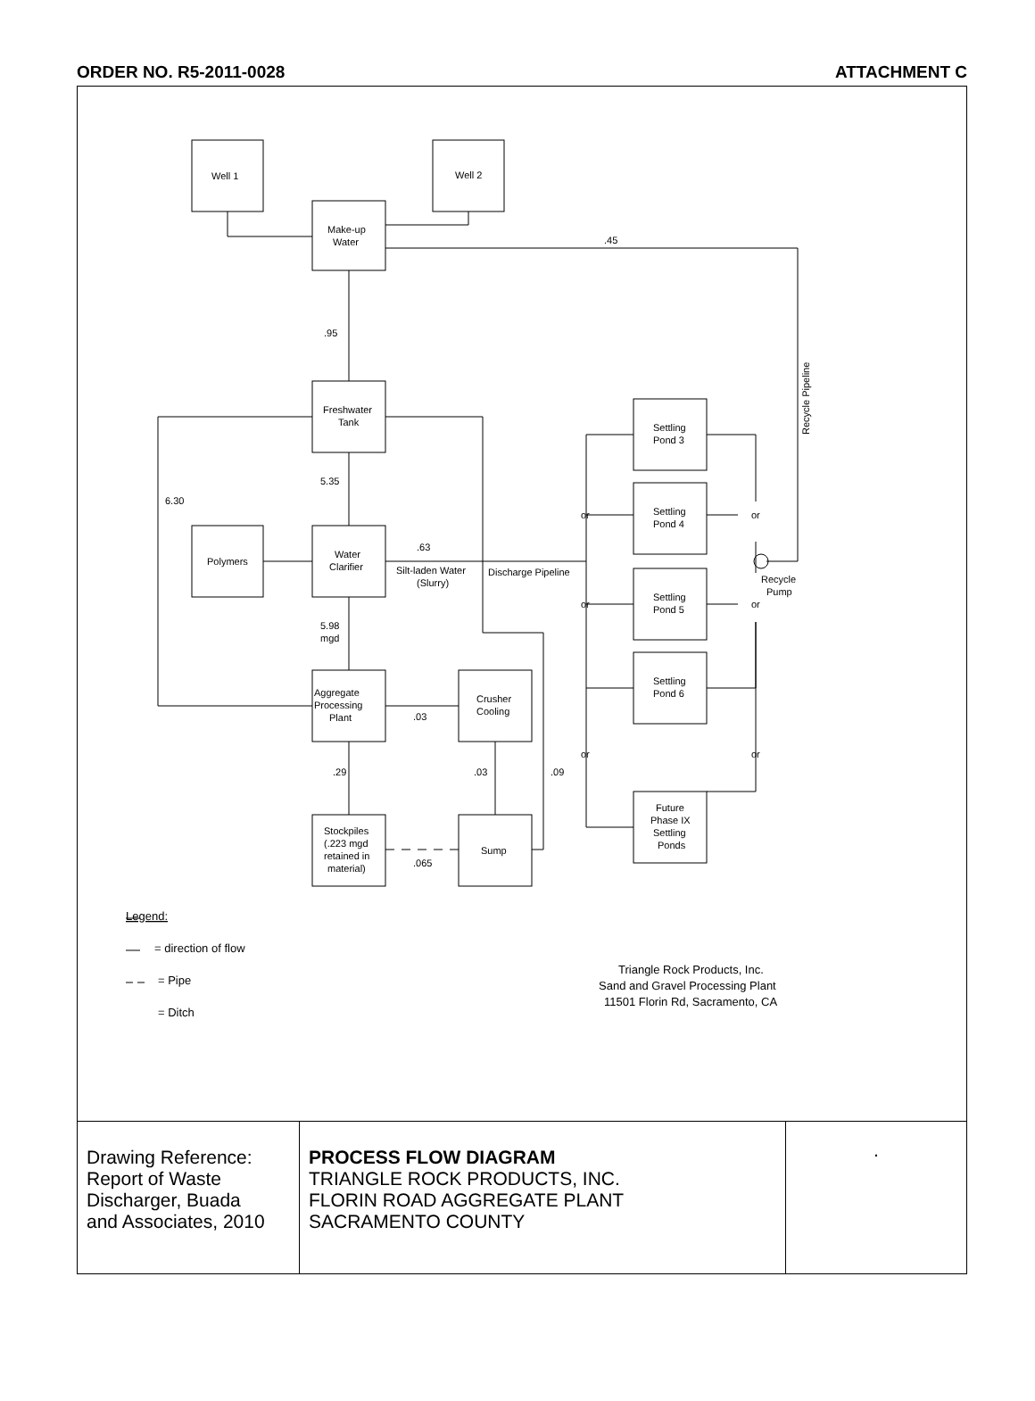ORDER NO. R5-2011-0028 ATTACHMENT C
Well 1
Well 2
Make-up
Water
Freshwater
Tank
Polymers
Water
Clarifier
Aggregate
Processing
Plant
Crusher
Cooling
Stockpiles
(.223 mgd
retained in
material)
Sump
Settling
Pond 3
Settling
Pond 4
Settling
Pond 5
Settling
Pond 6
Future
Phase IX
Settling
Ponds
.45
.95
5.35
6.30
.63
Silt-laden Water
(Slurry)
Discharge Pipeline
5.98
mgd
.03
.29
.03
.09
.065
or
or
or
or
or
or
Recycle
Pump
Recycle Pipeline
Legend:
= direction of flow
= Pipe
= Ditch
Triangle Rock Products, Inc.
Sand and Gravel Processing Plant
11501 Florin Rd, Sacramento, CA
Drawing Reference:
Report of Waste
Discharger, Buada
and Associates, 2010
PROCESS FLOW DIAGRAM
TRIANGLE ROCK PRODUCTS, INC.
FLORIN ROAD AGGREGATE PLANT
SACRAMENTO COUNTY
.